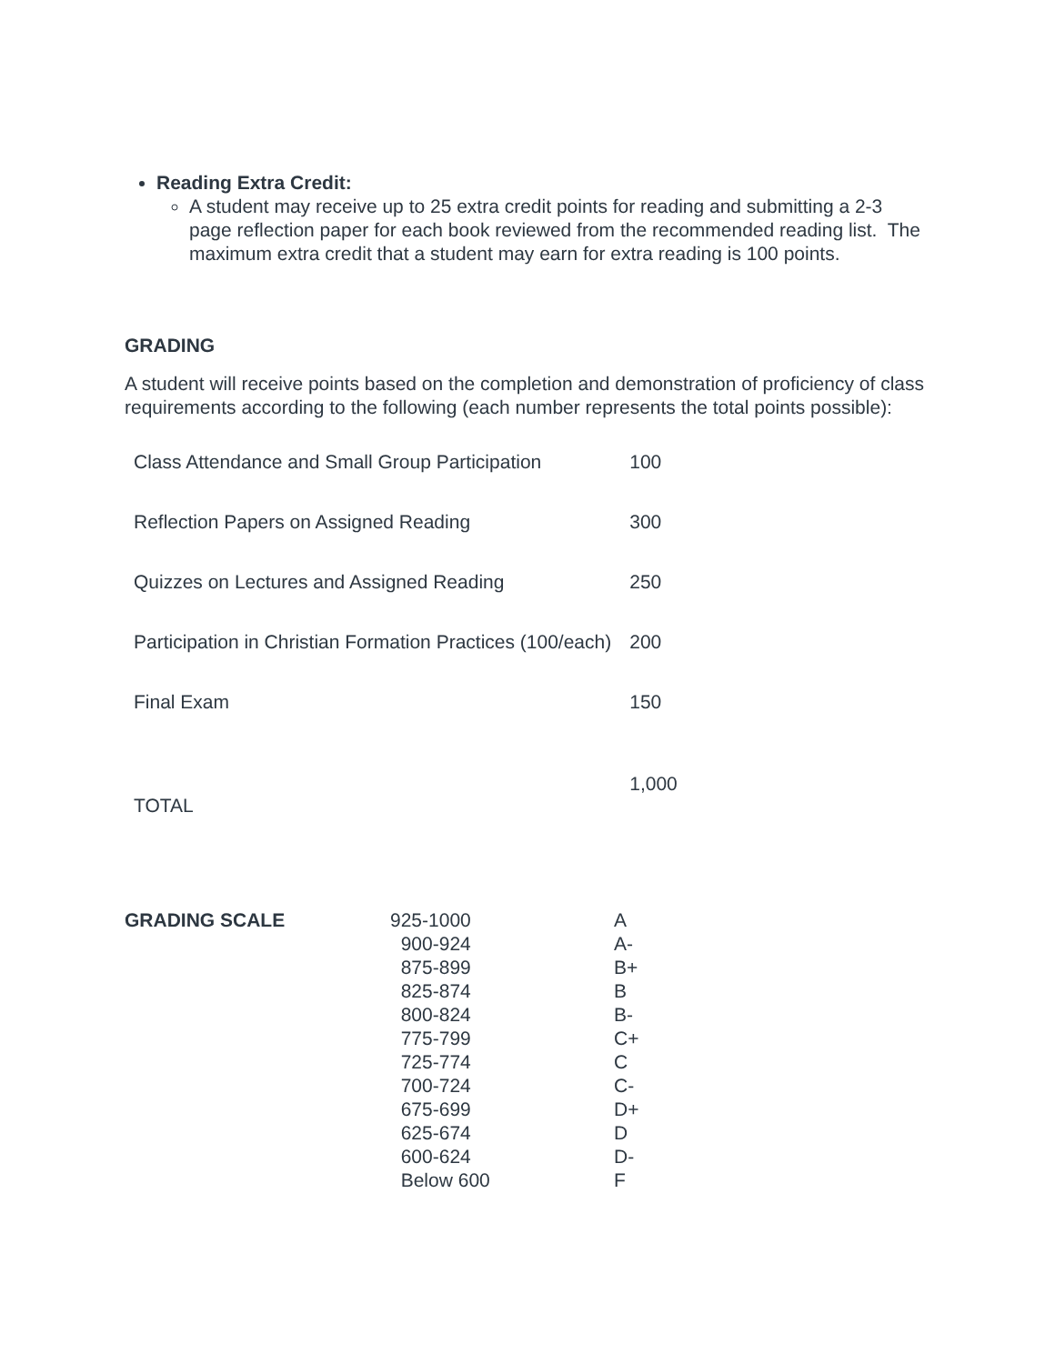Reading Extra Credit:
A student may receive up to 25 extra credit points for reading and submitting a 2-3 page reflection paper for each book reviewed from the recommended reading list. The maximum extra credit that a student may earn for extra reading is 100 points.
GRADING
A student will receive points based on the completion and demonstration of proficiency of class requirements according to the following (each number represents the total points possible):
| Class Attendance and Small Group Participation | 100 |
| Reflection Papers on Assigned Reading | 300 |
| Quizzes on Lectures and Assigned Reading | 250 |
| Participation in Christian Formation Practices (100/each) | 200 |
| Final Exam | 150 |
| TOTAL | 1,000 |
| GRADING SCALE | 925-1000 900-924 875-899 825-874 800-824 775-799 725-774 700-724 675-699 625-674 600-624 Below 600 | A A- B+ B B- C+ C C- D+ D D- F |